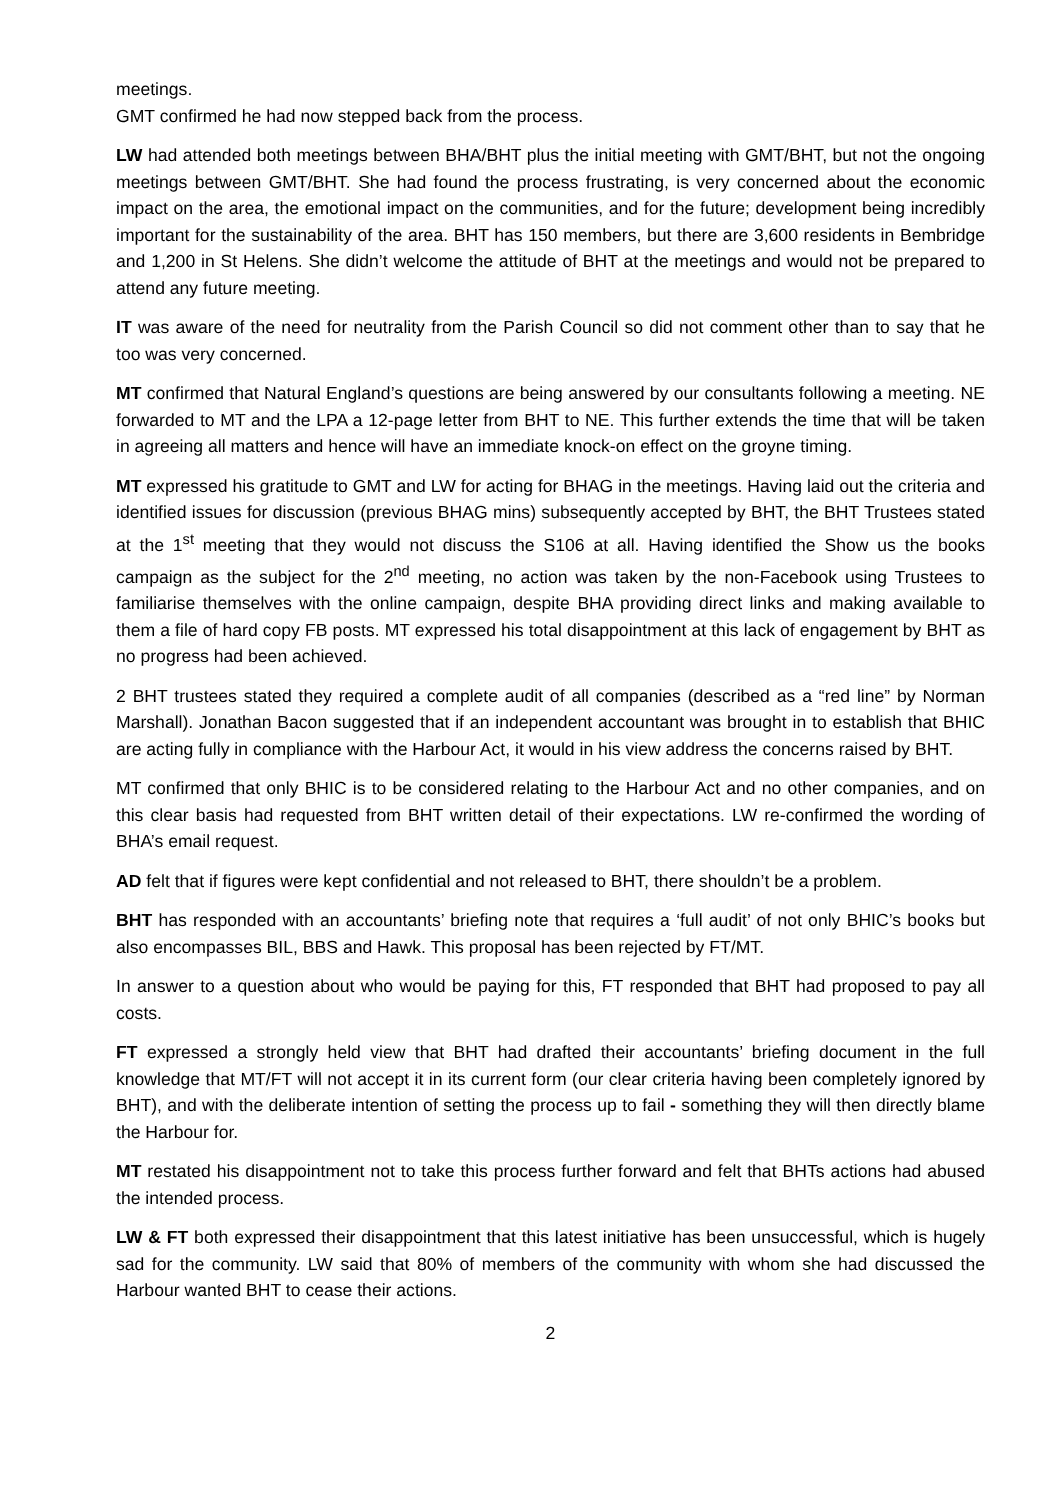meetings.
GMT confirmed he had now stepped back from the process.
LW had attended both meetings between BHA/BHT plus the initial meeting with GMT/BHT, but not the ongoing meetings between GMT/BHT. She had found the process frustrating, is very concerned about the economic impact on the area, the emotional impact on the communities, and for the future; development being incredibly important for the sustainability of the area. BHT has 150 members, but there are 3,600 residents in Bembridge and 1,200 in St Helens. She didn’t welcome the attitude of BHT at the meetings and would not be prepared to attend any future meeting.
IT was aware of the need for neutrality from the Parish Council so did not comment other than to say that he too was very concerned.
MT confirmed that Natural England’s questions are being answered by our consultants following a meeting. NE forwarded to MT and the LPA a 12-page letter from BHT to NE. This further extends the time that will be taken in agreeing all matters and hence will have an immediate knock-on effect on the groyne timing.
MT expressed his gratitude to GMT and LW for acting for BHAG in the meetings. Having laid out the criteria and identified issues for discussion (previous BHAG mins) subsequently accepted by BHT, the BHT Trustees stated at the 1<sup>st</sup> meeting that they would not discuss the S106 at all. Having identified the Show us the books campaign as the subject for the 2<sup>nd</sup> meeting, no action was taken by the non-Facebook using Trustees to familiarise themselves with the online campaign, despite BHA providing direct links and making available to them a file of hard copy FB posts. MT expressed his total disappointment at this lack of engagement by BHT as no progress had been achieved.
2 BHT trustees stated they required a complete audit of all companies (described as a “red line” by Norman Marshall). Jonathan Bacon suggested that if an independent accountant was brought in to establish that BHIC are acting fully in compliance with the Harbour Act, it would in his view address the concerns raised by BHT.
MT confirmed that only BHIC is to be considered relating to the Harbour Act and no other companies, and on this clear basis had requested from BHT written detail of their expectations. LW re-confirmed the wording of BHA’s email request.
AD felt that if figures were kept confidential and not released to BHT, there shouldn’t be a problem.
BHT has responded with an accountants’ briefing note that requires a ‘full audit’ of not only BHIC’s books but also encompasses BIL, BBS and Hawk. This proposal has been rejected by FT/MT.
In answer to a question about who would be paying for this, FT responded that BHT had proposed to pay all costs.
FT expressed a strongly held view that BHT had drafted their accountants’ briefing document in the full knowledge that MT/FT will not accept it in its current form (our clear criteria having been completely ignored by BHT), and with the deliberate intention of setting the process up to fail - something they will then directly blame the Harbour for.
MT restated his disappointment not to take this process further forward and felt that BHTs actions had abused the intended process.
LW & FT both expressed their disappointment that this latest initiative has been unsuccessful, which is hugely sad for the community. LW said that 80% of members of the community with whom she had discussed the Harbour wanted BHT to cease their actions.
2